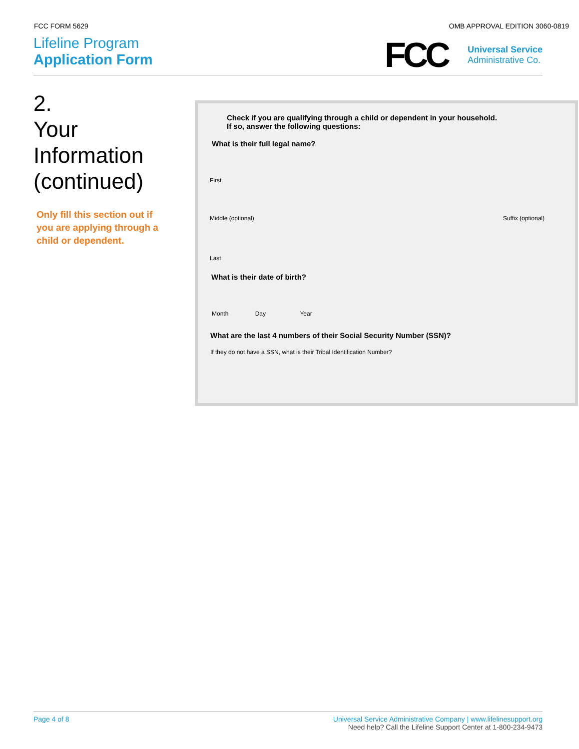FCC FORM 5629 OMB APPROVAL EDITION 3060-0819
Lifeline Program
Application Form
FCC
Universal Service
Administrative Co.
2.
Your
Information
(continued)
Only fill this section out if you are applying through a child or dependent.
Check if you are qualifying through a child or dependent in your household.
If so, answer the following questions:
What is their full legal name?
First
Middle (optional) Suffix (optional)
Last
What is their date of birth?
Month Day Year
What are the last 4 numbers of their Social Security Number (SSN)?
If they do not have a SSN, what is their Tribal Identification Number?
Page 4 of 8 Universal Service Administrative Company | www.lifelinesupport.org
Need help? Call the Lifeline Support Center at 1-800-234-9473